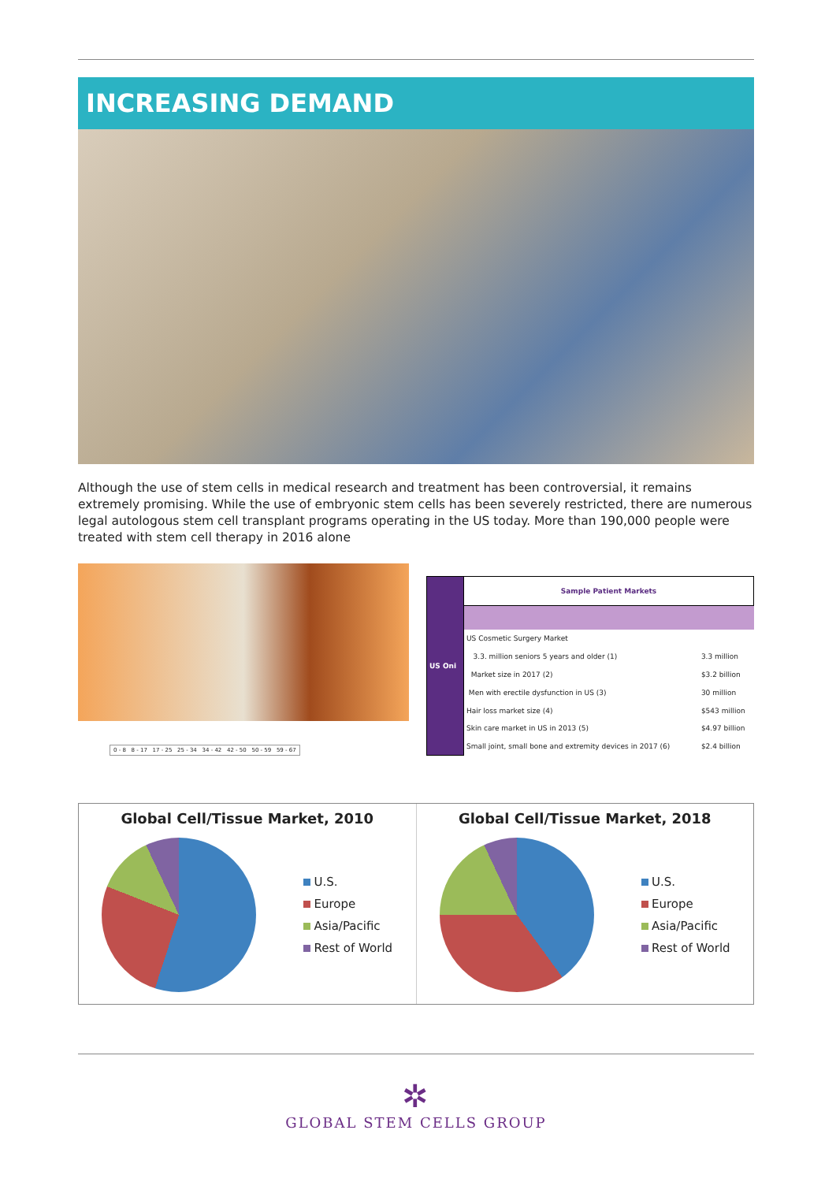INCREASING DEMAND
Although the use of stem cells in medical research and treatment has been controversial, it remains extremely promising. While the use of embryonic stem cells has been severely restricted, there are numerous legal autologous stem cell transplant programs operating in the US today. More than 190,000 people were treated with stem cell therapy in 2016 alone
0 - 8 8 - 17 17 - 25 25 - 34 34 - 42 42 - 50 50 - 59 59 - 67
| US Oni | Sample Patient Markets | |
| | US Cosmetic Surgery Market | |
| | 3.3. million seniors 5 years and older (1) | 3.3 million |
| | Market size in 2017 (2) | $3.2 billion |
| | Men with erectile dysfunction in US (3) | 30 million |
| | Hair loss market size (4) | $543 million |
| | Skin care market in US in 2013 (5) | $4.97 billion |
| | Small joint, small bone and extremity devices in 2017 (6) | $2.4 billion |
Global Cell/Tissue Market, 2010
U.S.
Europe
Asia/Pacific
Rest of World
Global Cell/Tissue Market, 2018
U.S.
Europe
Asia/Pacific
Rest of World
✲
GLOBAL STEM CELLS GROUP